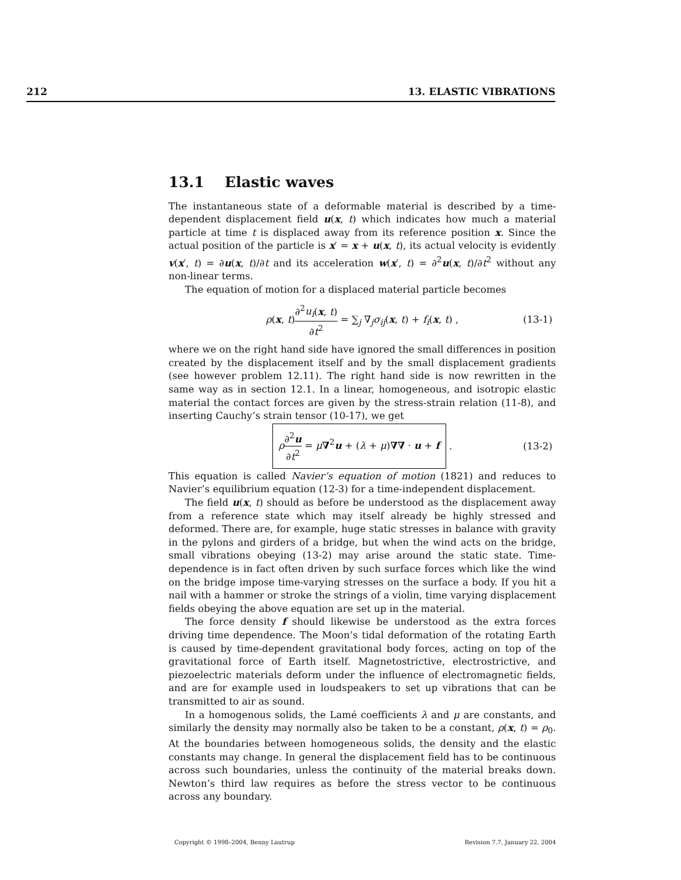212 13. ELASTIC VIBRATIONS
13.1 Elastic waves
The instantaneous state of a deformable material is described by a time-dependent displacement field u(x, t) which indicates how much a material particle at time t is displaced away from its reference position x. Since the actual position of the particle is x′ = x + u(x, t), its actual velocity is evidently v(x′, t) = ∂u(x, t)/∂t and its acceleration w(x′, t) = ∂<sup>2</sup>u(x, t)/∂t<sup>2</sup> without any non-linear terms.
The equation of motion for a displaced material particle becomes
ρ(x, t)∂<sup>2</sup>u<sub>i</sub>(x, t) ∂t<sup>2</sup> = ∑<sub>j</sub> ∇<sub>j</sub>σ<sub>ij</sub>(x, t) + f<sub>i</sub>(x, t) , (13-1)
where we on the right hand side have ignored the small differences in position created by the displacement itself and by the small displacement gradients (see however problem 12.11). The right hand side is now rewritten in the same way as in section 12.1. In a linear, homogeneous, and isotropic elastic material the contact forces are given by the stress-strain relation (11-8), and inserting Cauchy’s strain tensor (10-17), we get
ρ∂<sup>2</sup>u ∂t<sup>2</sup> = μ∇<sup>2</sup>u + (λ + μ)∇∇ · u + f . (13-2)
This equation is called Navier’s equation of motion (1821) and reduces to Navier’s equilibrium equation (12-3) for a time-independent displacement.
The field u(x, t) should as before be understood as the displacement away from a reference state which may itself already be highly stressed and deformed. There are, for example, huge static stresses in balance with gravity in the pylons and girders of a bridge, but when the wind acts on the bridge, small vibrations obeying (13-2) may arise around the static state. Time-dependence is in fact often driven by such surface forces which like the wind on the bridge impose time-varying stresses on the surface a body. If you hit a nail with a hammer or stroke the strings of a violin, time varying displacement fields obeying the above equation are set up in the material.
The force density f should likewise be understood as the extra forces driving time dependence. The Moon’s tidal deformation of the rotating Earth is caused by time-dependent gravitational body forces, acting on top of the gravitational force of Earth itself. Magnetostrictive, electrostrictive, and piezoelectric materials deform under the influence of electromagnetic fields, and are for example used in loudspeakers to set up vibrations that can be transmitted to air as sound.
In a homogenous solids, the Lamé coefficients λ and μ are constants, and similarly the density may normally also be taken to be a constant, ρ(x, t) = ρ<sub>0</sub>. At the boundaries between homogeneous solids, the density and the elastic constants may change. In general the displacement field has to be continuous across such boundaries, unless the continuity of the material breaks down. Newton’s third law requires as before the stress vector to be continuous across any boundary.
Copyright © 1998–2004, Benny Lautrup Revision 7.7, January 22, 2004